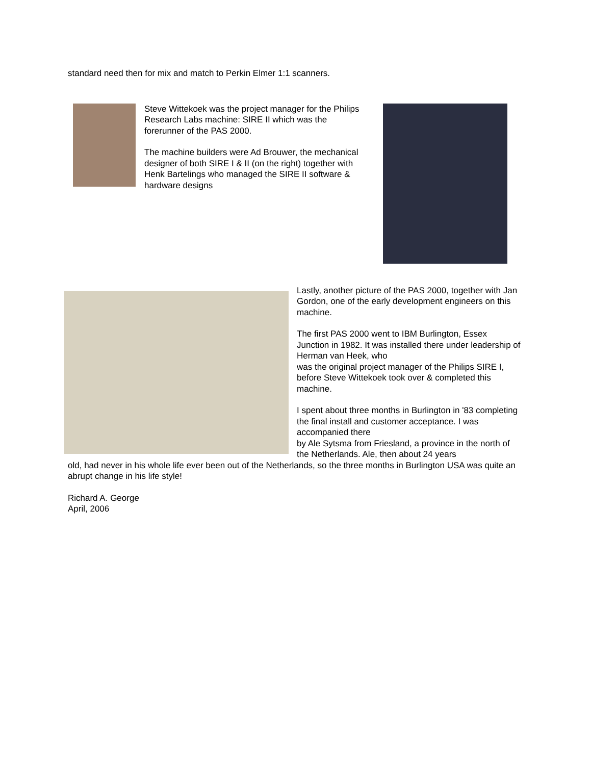standard need then for mix and match to Perkin Elmer 1:1 scanners.
Steve Wittekoek was the project manager for the Philips Research Labs machine: SIRE II which was the forerunner of the PAS 2000.
The machine builders were Ad Brouwer, the mechanical designer of both SIRE I & II (on the right) together with Henk Bartelings who managed the SIRE II software & hardware designs
Lastly, another picture of the PAS 2000, together with Jan Gordon, one of the early development engineers on this machine.
The first PAS 2000 went to IBM Burlington, Essex Junction in 1982. It was installed there under leadership of Herman van Heek, who
was the original project manager of the Philips SIRE I, before Steve Wittekoek took over & completed this machine.
I spent about three months in Burlington in '83 completing the final install and customer acceptance. I was accompanied there
by Ale Sytsma from Friesland, a province in the north of the Netherlands. Ale, then about 24 years
old, had never in his whole life ever been out of the Netherlands, so the three months in Burlington USA was quite an abrupt change in his life style!
Richard A. George
April, 2006